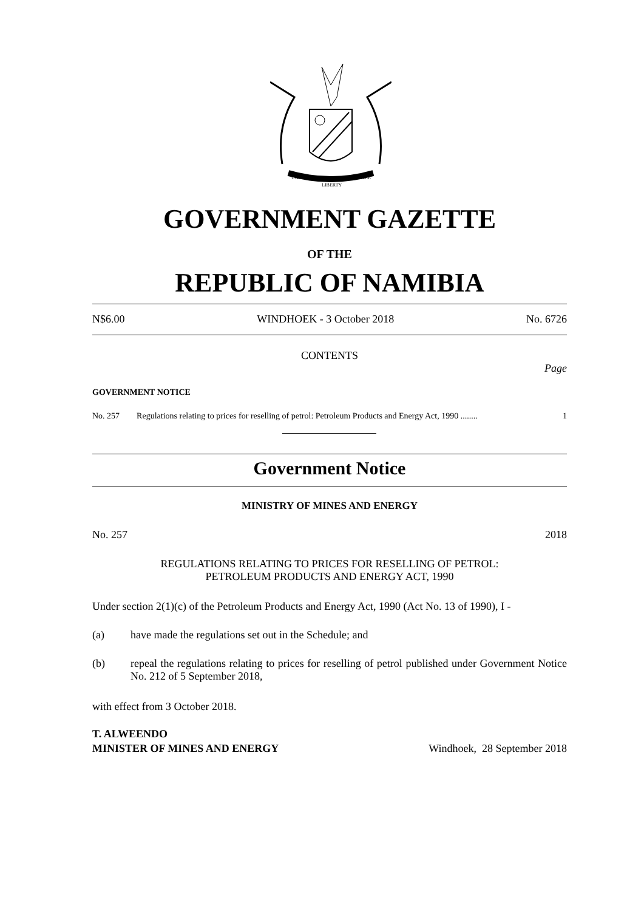UNITY
LIBERTY
JUSTICE
GOVERNMENT GAZETTE
OF THE
REPUBLIC OF NAMIBIA
N$6.00 WINDHOEK - 3 October 2018 No. 6726
CONTENTS
Page
GOVERNMENT NOTICE
No. 257 Regulations relating to prices for reselling of petrol: Petroleum Products and Energy Act, 1990 ........ 1
Government Notice
MINISTRY OF MINES AND ENERGY
No. 257 2018
REGULATIONS RELATING TO PRICES FOR RESELLING OF PETROL:
PETROLEUM PRODUCTS AND ENERGY ACT, 1990
Under section 2(1)(c) of the Petroleum Products and Energy Act, 1990 (Act No. 13 of 1990), I -
(a) have made the regulations set out in the Schedule; and
(b) repeal the regulations relating to prices for reselling of petrol published under Government Notice No. 212 of 5 September 2018,
with effect from 3 October 2018.
T. ALWEENDO
MINISTER OF MINES AND ENERGY Windhoek, 28 September 2018